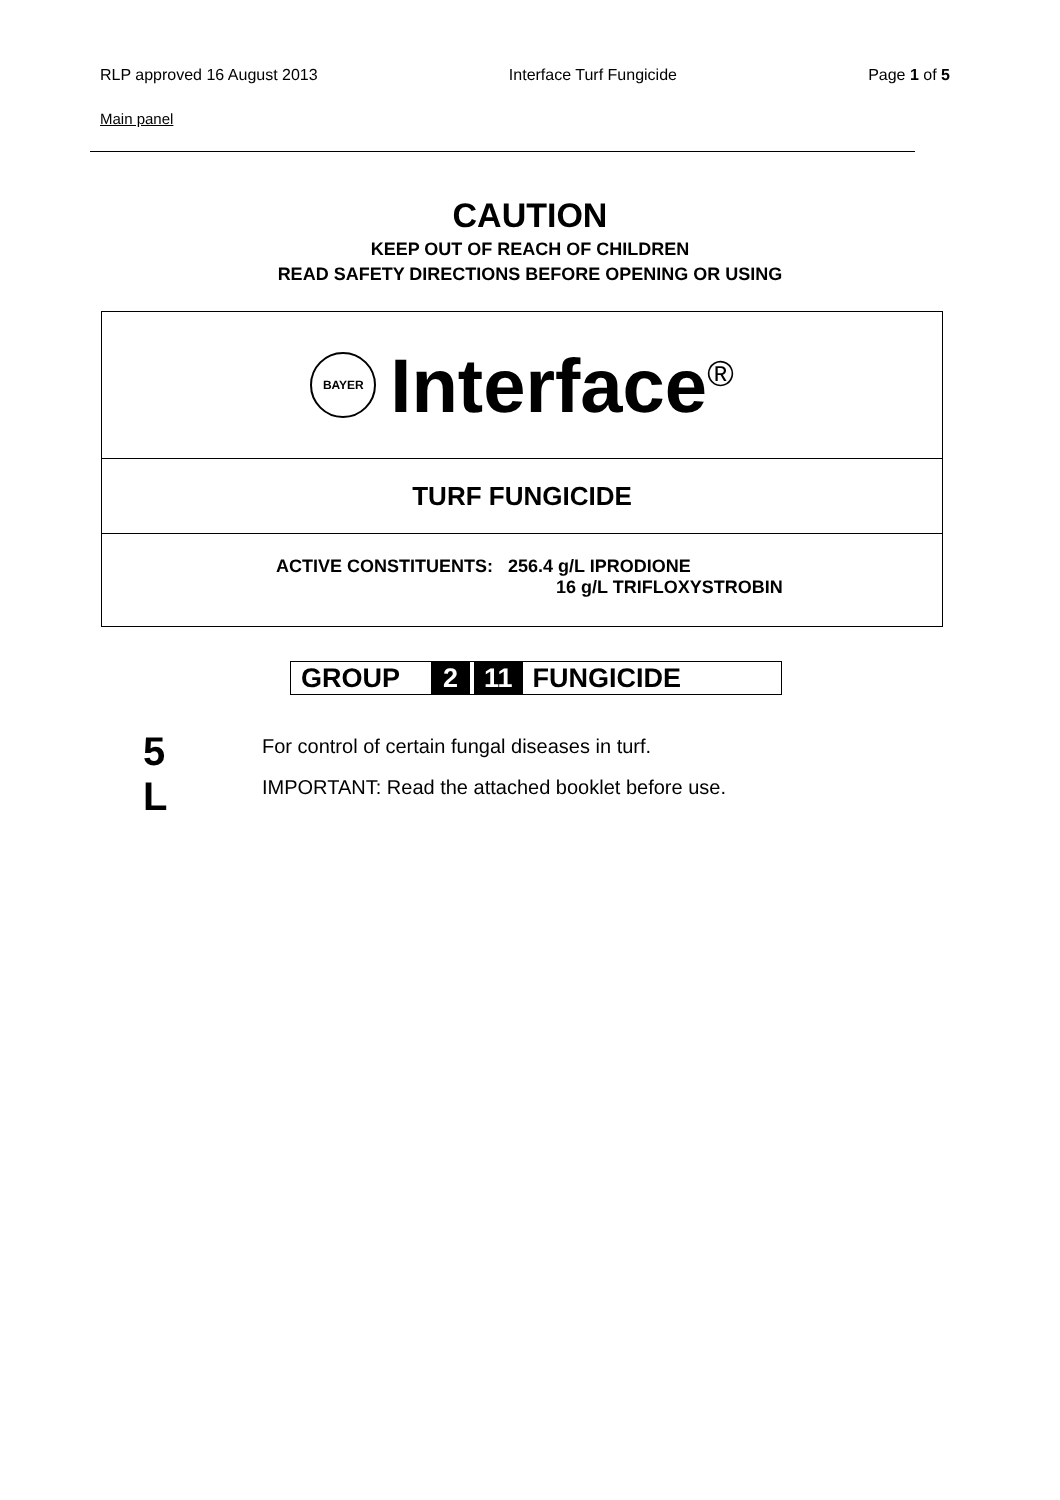RLP approved 16 August 2013 Interface Turf Fungicide Page 1 of 5
Main panel
CAUTION
KEEP OUT OF REACH OF CHILDREN
READ SAFETY DIRECTIONS BEFORE OPENING OR USING
BAYER Interface<sup>®</sup>
TURF FUNGICIDE
ACTIVE CONSTITUENTS: 256.4 g/L IPRODIONE
16 g/L TRIFLOXYSTROBIN
GROUP 2 11 FUNGICIDE
5 L
For control of certain fungal diseases in turf.
IMPORTANT: Read the attached booklet before use.